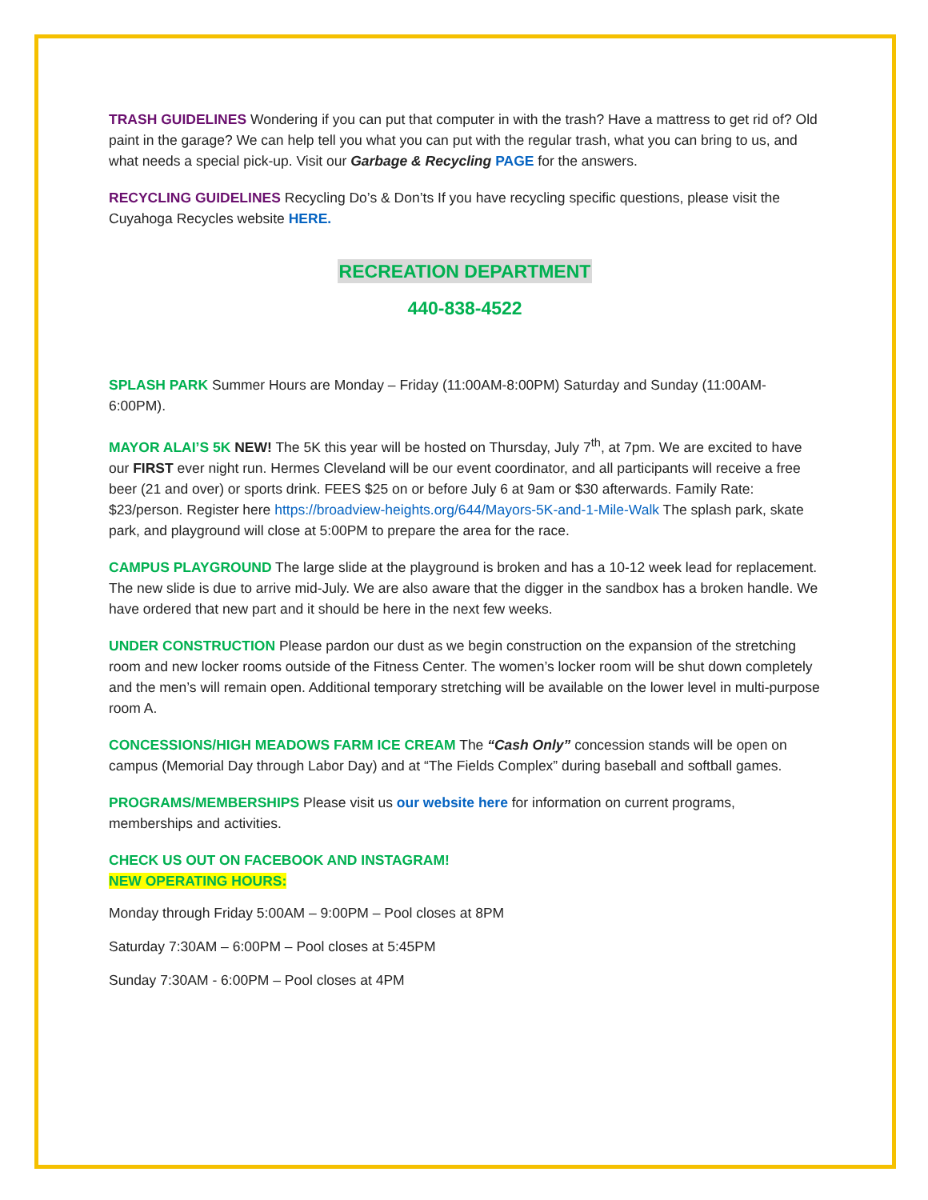TRASH GUIDELINES Wondering if you can put that computer in with the trash? Have a mattress to get rid of? Old paint in the garage? We can help tell you what you can put with the regular trash, what you can bring to us, and what needs a special pick-up. Visit our Garbage & Recycling PAGE for the answers.
RECYCLING GUIDELINES Recycling Do’s & Don’ts If you have recycling specific questions, please visit the Cuyahoga Recycles website HERE.
RECREATION DEPARTMENT
440-838-4522
SPLASH PARK Summer Hours are Monday – Friday (11:00AM-8:00PM) Saturday and Sunday (11:00AM-6:00PM).
MAYOR ALAI’S 5K NEW! The 5K this year will be hosted on Thursday, July 7<sup>th</sup>, at 7pm. We are excited to have our FIRST ever night run. Hermes Cleveland will be our event coordinator, and all participants will receive a free beer (21 and over) or sports drink. FEES $25 on or before July 6 at 9am or $30 afterwards. Family Rate: $23/person. Register here https://broadview-heights.org/644/Mayors-5K-and-1-Mile-Walk The splash park, skate park, and playground will close at 5:00PM to prepare the area for the race.
CAMPUS PLAYGROUND The large slide at the playground is broken and has a 10-12 week lead for replacement. The new slide is due to arrive mid-July. We are also aware that the digger in the sandbox has a broken handle. We have ordered that new part and it should be here in the next few weeks.
UNDER CONSTRUCTION Please pardon our dust as we begin construction on the expansion of the stretching room and new locker rooms outside of the Fitness Center. The women’s locker room will be shut down completely and the men’s will remain open. Additional temporary stretching will be available on the lower level in multi-purpose room A.
CONCESSIONS/HIGH MEADOWS FARM ICE CREAM The “Cash Only” concession stands will be open on campus (Memorial Day through Labor Day) and at “The Fields Complex” during baseball and softball games.
PROGRAMS/MEMBERSHIPS Please visit us our website here for information on current programs, memberships and activities.
CHECK US OUT ON FACEBOOK AND INSTAGRAM!
NEW OPERATING HOURS:
Monday through Friday 5:00AM – 9:00PM – Pool closes at 8PM
Saturday 7:30AM – 6:00PM – Pool closes at 5:45PM
Sunday 7:30AM - 6:00PM – Pool closes at 4PM